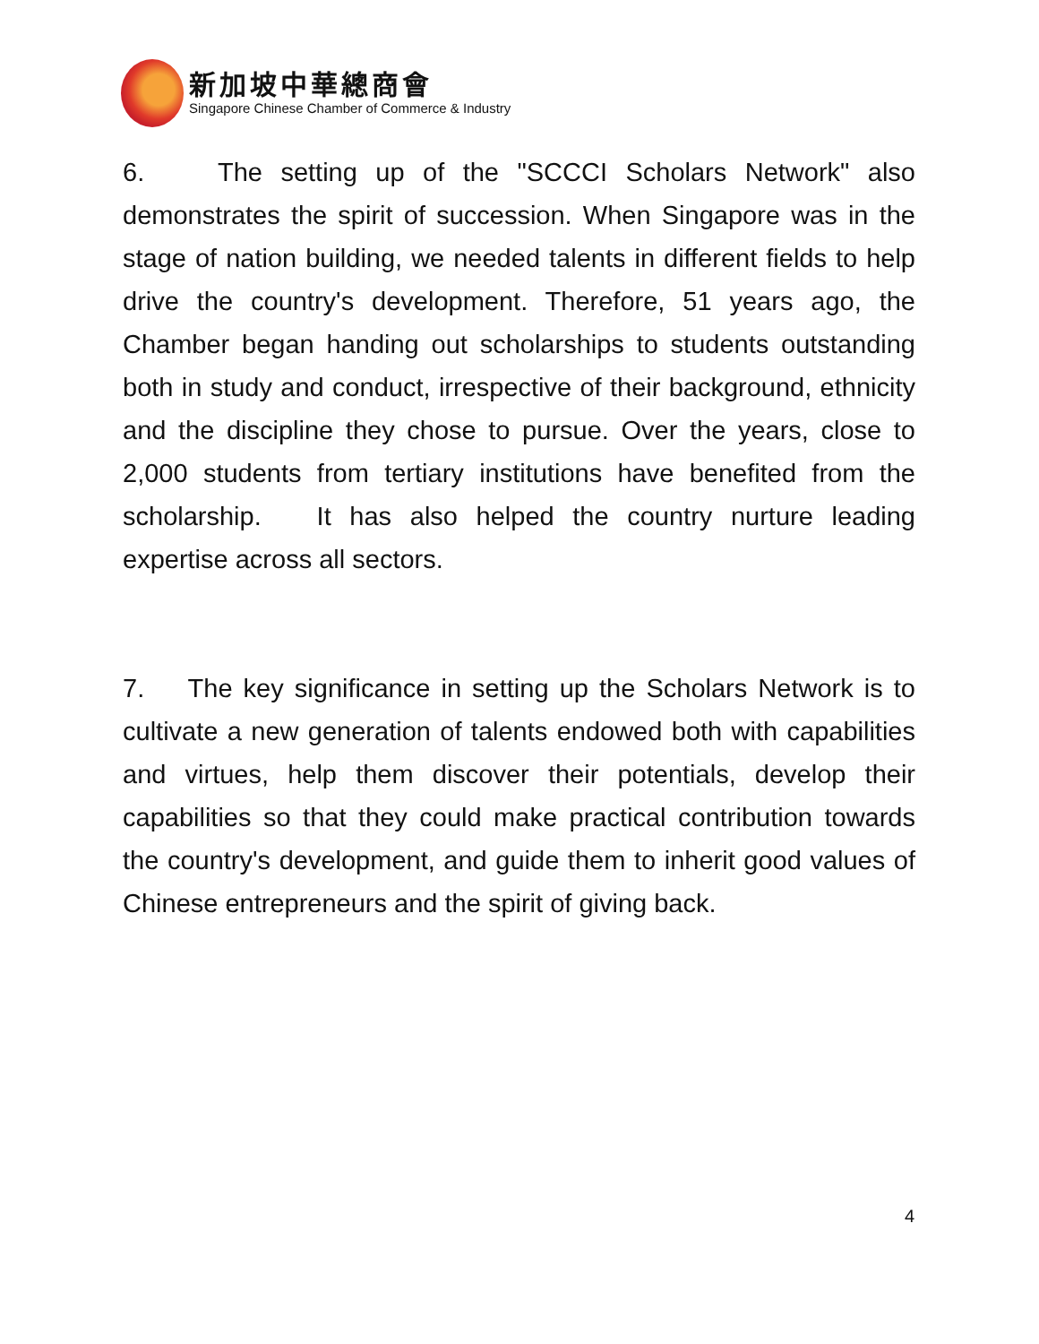新加坡中華總商會
Singapore Chinese Chamber of Commerce & Industry
6. The setting up of the "SCCCI Scholars Network" also demonstrates the spirit of succession. When Singapore was in the stage of nation building, we needed talents in different fields to help drive the country's development. Therefore, 51 years ago, the Chamber began handing out scholarships to students outstanding both in study and conduct, irrespective of their background, ethnicity and the discipline they chose to pursue. Over the years, close to 2,000 students from tertiary institutions have benefited from the scholarship. It has also helped the country nurture leading expertise across all sectors.
7. The key significance in setting up the Scholars Network is to cultivate a new generation of talents endowed both with capabilities and virtues, help them discover their potentials, develop their capabilities so that they could make practical contribution towards the country's development, and guide them to inherit good values of Chinese entrepreneurs and the spirit of giving back.
4